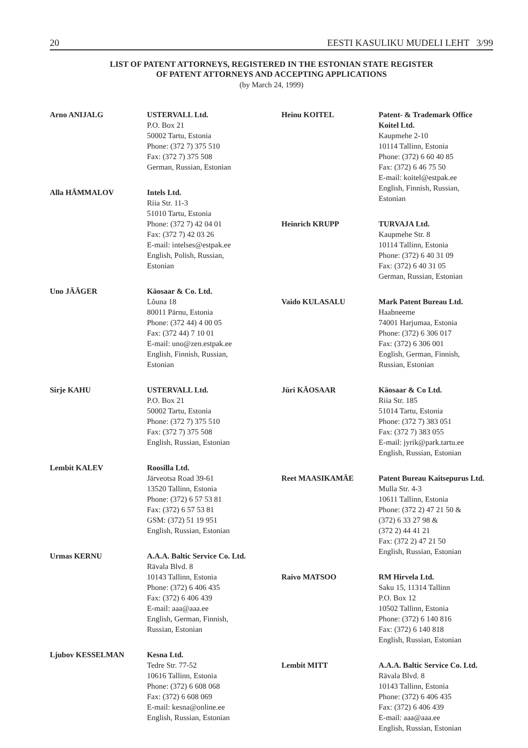20 EESTI KASULIKU MUDELI LEHT 3/99
LIST OF PATENT ATTORNEYS, REGISTERED IN THE ESTONIAN STATE REGISTER
OF PATENT ATTORNEYS AND ACCEPTING APPLICATIONS
(by March 24, 1999)
Arno ANIJALG USTERVALL Ltd.
P.O. Box 21
50002 Tartu, Estonia
Phone: (372 7) 375 510
Fax: (372 7) 375 508
German, Russian, Estonian
Alla HÄMMALOV Intels Ltd.
Riia Str. 11-3
51010 Tartu, Estonia
Phone: (372 7) 42 04 01
Fax: (372 7) 42 03 26
E-mail: intelses@estpak.ee
English, Polish, Russian,
Estonian
Uno JÄÄGER Käosaar & Co. Ltd.
Lõuna 18
80011 Pärnu, Estonia
Phone: (372 44) 4 00 05
Fax: (372 44) 7 10 01
E-mail: uno@zen.estpak.ee
English, Finnish, Russian,
Estonian
Sirje KAHU USTERVALL Ltd.
P.O. Box 21
50002 Tartu, Estonia
Phone: (372 7) 375 510
Fax: (372 7) 375 508
English, Russian, Estonian
Lembit KALEV Roosilla Ltd.
Järveotsa Road 39-61
13520 Tallinn, Estonia
Phone: (372) 6 57 53 81
Fax: (372) 6 57 53 81
GSM: (372) 51 19 951
English, Russian, Estonian
Urmas KERNU A.A.A. Baltic Service Co. Ltd.
Rävala Blvd. 8
10143 Tallinn, Estonia
Phone: (372) 6 406 435
Fax: (372) 6 406 439
E-mail: aaa@aaa.ee
English, German, Finnish,
Russian, Estonian
Ljubov KESSELMAN Kesna Ltd.
Tedre Str. 77-52
10616 Tallinn, Estonia
Phone: (372) 6 608 068
Fax: (372) 6 608 069
E-mail: kesna@online.ee
English, Russian, Estonian
Heinu KOITEL Patent- & Trademark Office Koitel Ltd.
Kaupmehe 2-10
10114 Tallinn, Estonia
Phone: (372) 6 60 40 85
Fax: (372) 6 46 75 50
E-mail: koitel@estpak.ee
English, Finnish, Russian,
Estonian
Heinrich KRUPP TURVAJA Ltd.
Kaupmehe Str. 8
10114 Tallinn, Estonia
Phone: (372) 6 40 31 09
Fax: (372) 6 40 31 05
German, Russian, Estonian
Vaido KULASALU Mark Patent Bureau Ltd.
Haabneeme
74001 Harjumaa, Estonia
Phone: (372) 6 306 017
Fax: (372) 6 306 001
English, German, Finnish,
Russian, Estonian
Jüri KÄOSAAR Käosaar & Co Ltd.
Riia Str. 185
51014 Tartu, Estonia
Phone: (372 7) 383 051
Fax: (372 7) 383 055
E-mail: jyrik@park.tartu.ee
English, Russian, Estonian
Reet MAASIKAMÄE Patent Bureau Kaitsepurus Ltd.
Mulla Str. 4-3
10611 Tallinn, Estonia
Phone: (372 2) 47 21 50 &
(372) 6 33 27 98 &
(372 2) 44 41 21
Fax: (372 2) 47 21 50
English, Russian, Estonian
Raivo MATSOO RM Hirvela Ltd.
Saku 15, 11314 Tallinn
P.O. Box 12
10502 Tallinn, Estonia
Phone: (372) 6 140 816
Fax: (372) 6 140 818
English, Russian, Estonian
Lembit MITT A.A.A. Baltic Service Co. Ltd.
Rävala Blvd. 8
10143 Tallinn, Estonia
Phone: (372) 6 406 435
Fax: (372) 6 406 439
E-mail: aaa@aaa.ee
English, Russian, Estonian